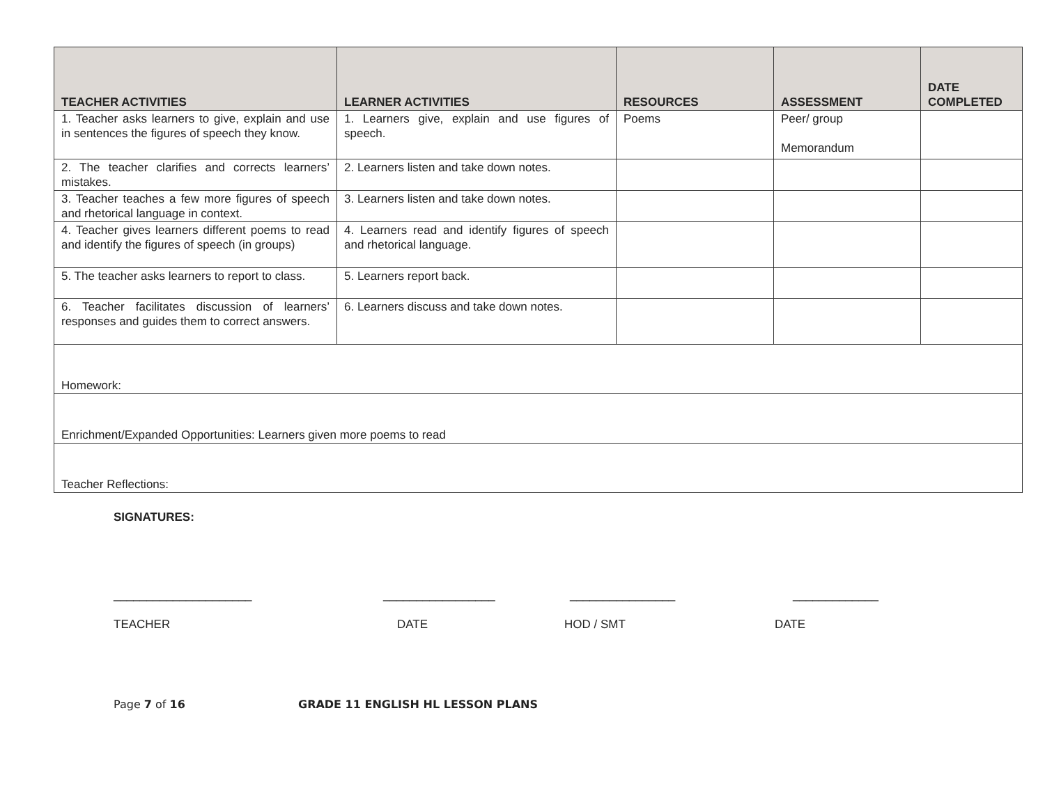| TEACHER ACTIVITIES | LEARNER ACTIVITIES | RESOURCES | ASSESSMENT | DATE COMPLETED |
| --- | --- | --- | --- | --- |
| 1. Teacher asks learners to give, explain and use in sentences the figures of speech they know. | 1. Learners give, explain and use figures of speech. | Poems | Peer/ group Memorandum | |
| 2. The teacher clarifies and corrects learners’ mistakes. | 2. Learners listen and take down notes. | | | |
| 3. Teacher teaches a few more figures of speech and rhetorical language in context. | 3. Learners listen and take down notes. | | | |
| 4. Teacher gives learners different poems to read and identify the figures of speech (in groups) | 4. Learners read and identify figures of speech and rhetorical language. | | | |
| 5. The teacher asks learners to report to class. | 5. Learners report back. | | | |
| 6. Teacher facilitates discussion of learners’ responses and guides them to correct answers. | 6. Learners discuss and take down notes. | | | |
| Homework: | | | | |
| Enrichment/Expanded Opportunities: Learners given more poems to read | | | | |
| Teacher Reflections: | | | | |
SIGNATURES:
_____________________ _________________ ________________ _____________
TEACHER DATE HOD / SMT DATE
Page 7 of 16 GRADE 11 ENGLISH HL LESSON PLANS